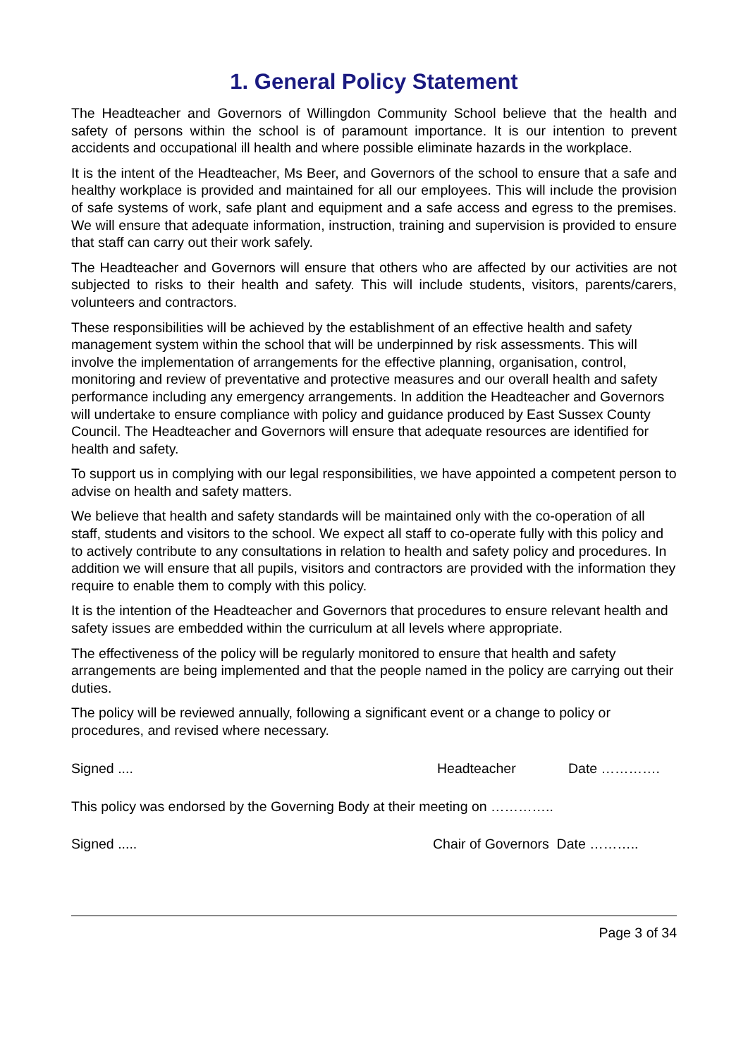1. General Policy Statement
The Headteacher and Governors of Willingdon Community School believe that the health and safety of persons within the school is of paramount importance. It is our intention to prevent accidents and occupational ill health and where possible eliminate hazards in the workplace.
It is the intent of the Headteacher, Ms Beer, and Governors of the school to ensure that a safe and healthy workplace is provided and maintained for all our employees. This will include the provision of safe systems of work, safe plant and equipment and a safe access and egress to the premises. We will ensure that adequate information, instruction, training and supervision is provided to ensure that staff can carry out their work safely.
The Headteacher and Governors will ensure that others who are affected by our activities are not subjected to risks to their health and safety. This will include students, visitors, parents/carers, volunteers and contractors.
These responsibilities will be achieved by the establishment of an effective health and safety management system within the school that will be underpinned by risk assessments. This will involve the implementation of arrangements for the effective planning, organisation, control, monitoring and review of preventative and protective measures and our overall health and safety performance including any emergency arrangements. In addition the Headteacher and Governors will undertake to ensure compliance with policy and guidance produced by East Sussex County Council. The Headteacher and Governors will ensure that adequate resources are identified for health and safety.
To support us in complying with our legal responsibilities, we have appointed a competent person to advise on health and safety matters.
We believe that health and safety standards will be maintained only with the co-operation of all staff, students and visitors to the school. We expect all staff to co-operate fully with this policy and to actively contribute to any consultations in relation to health and safety policy and procedures. In addition we will ensure that all pupils, visitors and contractors are provided with the information they require to enable them to comply with this policy.
It is the intention of the Headteacher and Governors that procedures to ensure relevant health and safety issues are embedded within the curriculum at all levels where appropriate.
The effectiveness of the policy will be regularly monitored to ensure that health and safety arrangements are being implemented and that the people named in the policy are carrying out their duties.
The policy will be reviewed annually, following a significant event or a change to policy or procedures, and revised where necessary.
Signed .... Headteacher Date ………….
This policy was endorsed by the Governing Body at their meeting on …………..
Signed ..... Chair of Governors Date ………..
Page 3 of 34